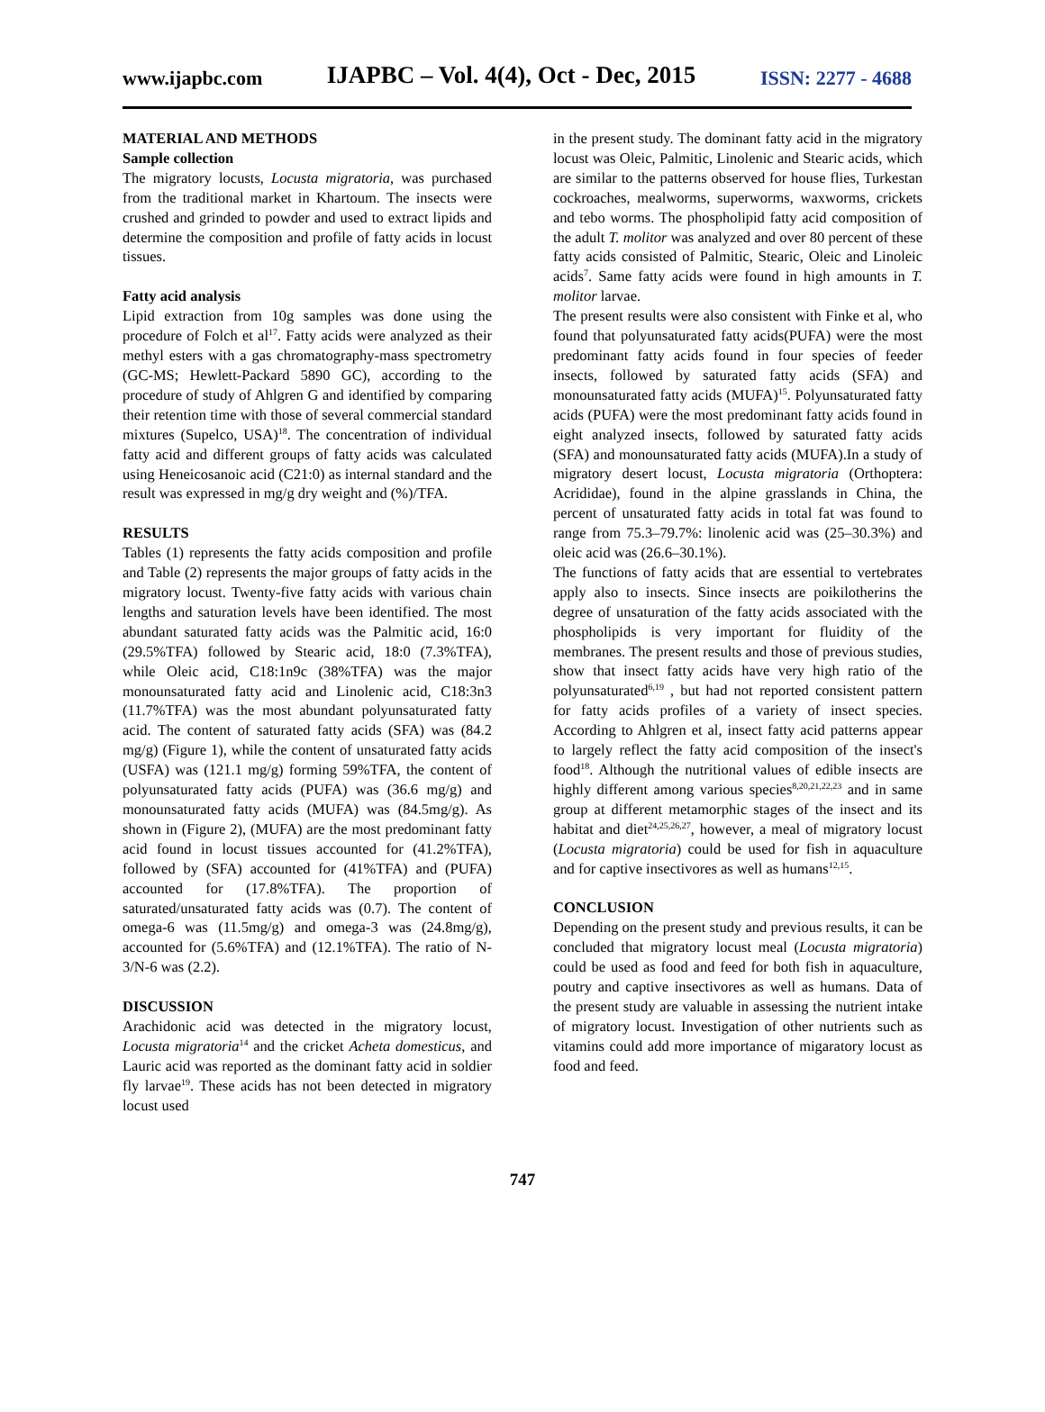www.ijapbc.com IJAPBC – Vol. 4(4), Oct - Dec, 2015 ISSN: 2277 - 4688
MATERIAL AND METHODS
Sample collection
The migratory locusts, Locusta migratoria, was purchased from the traditional market in Khartoum. The insects were crushed and grinded to powder and used to extract lipids and determine the composition and profile of fatty acids in locust tissues.
Fatty acid analysis
Lipid extraction from 10g samples was done using the procedure of Folch et al<sup>17</sup>. Fatty acids were analyzed as their methyl esters with a gas chromatography-mass spectrometry (GC-MS; Hewlett-Packard 5890 GC), according to the procedure of study of Ahlgren G and identified by comparing their retention time with those of several commercial standard mixtures (Supelco, USA)<sup>18</sup>. The concentration of individual fatty acid and different groups of fatty acids was calculated using Heneicosanoic acid (C21:0) as internal standard and the result was expressed in mg/g dry weight and (%)/TFA.
RESULTS
Tables (1) represents the fatty acids composition and profile and Table (2) represents the major groups of fatty acids in the migratory locust. Twenty-five fatty acids with various chain lengths and saturation levels have been identified. The most abundant saturated fatty acids was the Palmitic acid, 16:0 (29.5%TFA) followed by Stearic acid, 18:0 (7.3%TFA), while Oleic acid, C18:1n9c (38%TFA) was the major monounsaturated fatty acid and Linolenic acid, C18:3n3 (11.7%TFA) was the most abundant polyunsaturated fatty acid. The content of saturated fatty acids (SFA) was (84.2 mg/g) (Figure 1), while the content of unsaturated fatty acids (USFA) was (121.1 mg/g) forming 59%TFA, the content of polyunsaturated fatty acids (PUFA) was (36.6 mg/g) and monounsaturated fatty acids (MUFA) was (84.5mg/g). As shown in (Figure 2), (MUFA) are the most predominant fatty acid found in locust tissues accounted for (41.2%TFA), followed by (SFA) accounted for (41%TFA) and (PUFA) accounted for (17.8%TFA). The proportion of saturated/unsaturated fatty acids was (0.7). The content of omega-6 was (11.5mg/g) and omega-3 was (24.8mg/g), accounted for (5.6%TFA) and (12.1%TFA). The ratio of N-3/N-6 was (2.2).
DISCUSSION
Arachidonic acid was detected in the migratory locust, Locusta migratoria<sup>14</sup> and the cricket Acheta domesticus, and Lauric acid was reported as the dominant fatty acid in soldier fly larvae<sup>19</sup>. These acids has not been detected in migratory locust used
in the present study. The dominant fatty acid in the migratory locust was Oleic, Palmitic, Linolenic and Stearic acids, which are similar to the patterns observed for house flies, Turkestan cockroaches, mealworms, superworms, waxworms, crickets and tebo worms. The phospholipid fatty acid composition of the adult T. molitor was analyzed and over 80 percent of these fatty acids consisted of Palmitic, Stearic, Oleic and Linoleic acids<sup>7</sup>. Same fatty acids were found in high amounts in T. molitor larvae.
The present results were also consistent with Finke et al, who found that polyunsaturated fatty acids(PUFA) were the most predominant fatty acids found in four species of feeder insects, followed by saturated fatty acids (SFA) and monounsaturated fatty acids (MUFA)<sup>15</sup>. Polyunsaturated fatty acids (PUFA) were the most predominant fatty acids found in eight analyzed insects, followed by saturated fatty acids (SFA) and monounsaturated fatty acids (MUFA).In a study of migratory desert locust, Locusta migratoria (Orthoptera: Acrididae), found in the alpine grasslands in China, the percent of unsaturated fatty acids in total fat was found to range from 75.3–79.7%: linolenic acid was (25–30.3%) and oleic acid was (26.6–30.1%).
The functions of fatty acids that are essential to vertebrates apply also to insects. Since insects are poikilotherins the degree of unsaturation of the fatty acids associated with the phospholipids is very important for fluidity of the membranes. The present results and those of previous studies, show that insect fatty acids have very high ratio of the polyunsaturated<sup>6,19</sup> , but had not reported consistent pattern for fatty acids profiles of a variety of insect species. According to Ahlgren et al, insect fatty acid patterns appear to largely reflect the fatty acid composition of the insect's food<sup>18</sup>. Although the nutritional values of edible insects are highly different among various species<sup>8,20,21,22,23</sup> and in same group at different metamorphic stages of the insect and its habitat and diet<sup>24,25,26,27</sup>, however, a meal of migratory locust (Locusta migratoria) could be used for fish in aquaculture and for captive insectivores as well as humans<sup>12,15</sup>.
CONCLUSION
Depending on the present study and previous results, it can be concluded that migratory locust meal (Locusta migratoria) could be used as food and feed for both fish in aquaculture, poutry and captive insectivores as well as humans. Data of the present study are valuable in assessing the nutrient intake of migratory locust. Investigation of other nutrients such as vitamins could add more importance of migaratory locust as food and feed.
747